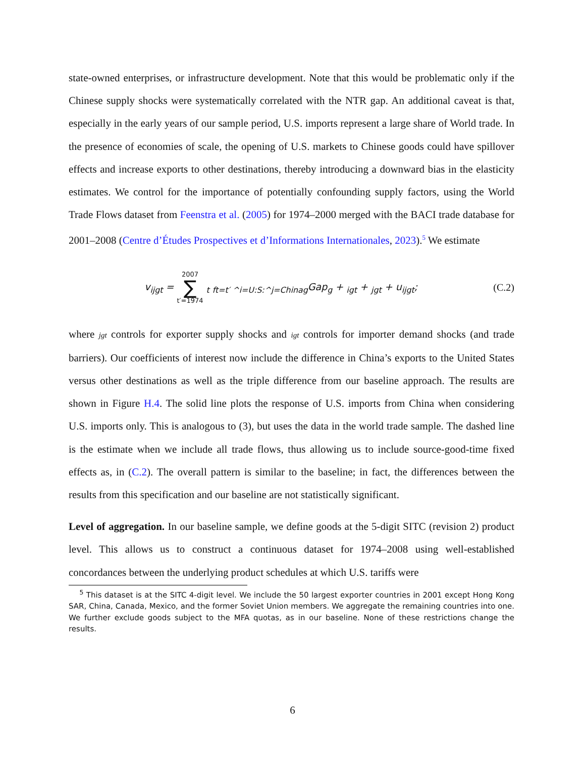state-owned enterprises, or infrastructure development. Note that this would be problematic only if the Chinese supply shocks were systematically correlated with the NTR gap. An additional caveat is that, especially in the early years of our sample period, U.S. imports represent a large share of World trade. In the presence of economies of scale, the opening of U.S. markets to Chinese goods could have spillover effects and increase exports to other destinations, thereby introducing a downward bias in the elasticity estimates. We control for the importance of potentially confounding supply factors, using the World Trade Flows dataset from Feenstra et al. (2005) for 1974–2000 merged with the BACI trade database for 2001–2008 (Centre d’Études Prospectives et d’Informations Internationales, 2023).<sup>5</sup> We estimate
v<sub>ijgt</sub> = 2007 ∑ t′=1974 <sub>t</sub> <sub>ft=t′ ^i=U:S:^j=Chinag</sub>Gap<sub>g</sub> + <sub>igt</sub> + <sub>jgt</sub> + u<sub>ijgt</sub>;
(C.2)
where jgt controls for exporter supply shocks and igt controls for importer demand shocks (and trade barriers). Our coefficients of interest now include the difference in China’s exports to the United States versus other destinations as well as the triple difference from our baseline approach. The results are shown in Figure H.4. The solid line plots the response of U.S. imports from China when considering U.S. imports only. This is analogous to (3), but uses the data in the world trade sample. The dashed line is the estimate when we include all trade flows, thus allowing us to include source-good-time fixed effects as, in (C.2). The overall pattern is similar to the baseline; in fact, the differences between the results from this specification and our baseline are not statistically significant.
Level of aggregation. In our baseline sample, we define goods at the 5-digit SITC (revision 2) product level. This allows us to construct a continuous dataset for 1974–2008 using well-established concordances between the underlying product schedules at which U.S. tariffs were
<sup>5</sup> This dataset is at the SITC 4-digit level. We include the 50 largest exporter countries in 2001 except Hong Kong SAR, China, Canada, Mexico, and the former Soviet Union members. We aggregate the remaining countries into one. We further exclude goods subject to the MFA quotas, as in our baseline. None of these restrictions change the results.
6